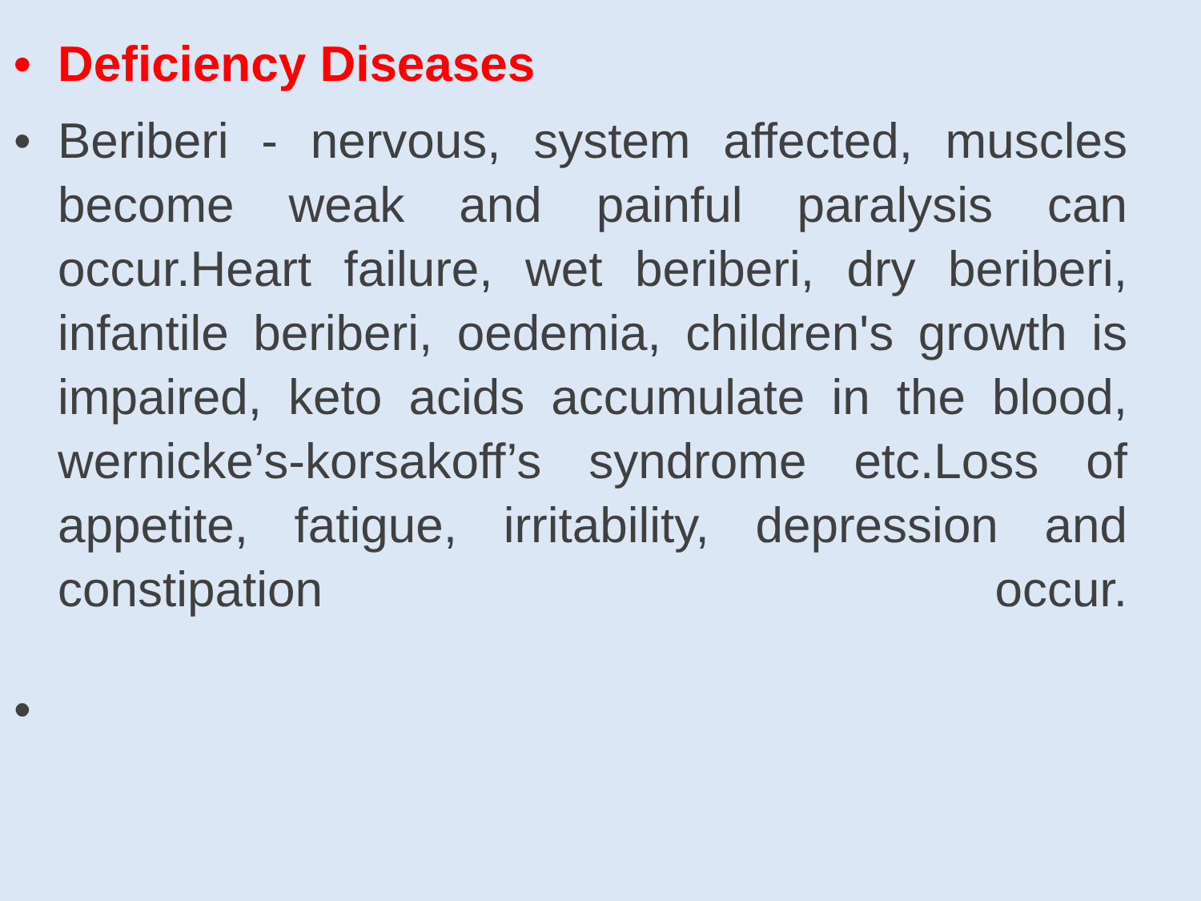• Deficiency Diseases
• Beriberi - nervous, system affected, muscles become weak and painful paralysis can occur.Heart failure, wet beriberi, dry beriberi, infantile beriberi, oedemia, children's growth is impaired, keto acids accumulate in the blood, wernicke’s-korsakoff’s syndrome etc.Loss of appetite, fatigue, irritability, depression and constipation occur.
•